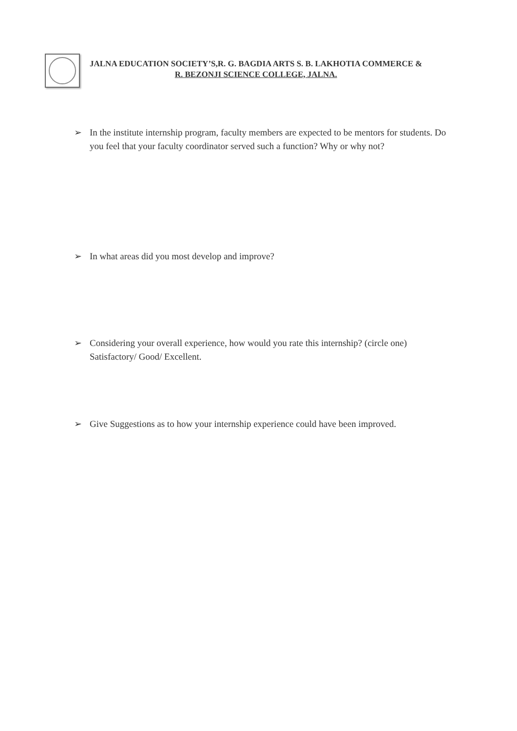JALNA EDUCATION SOCIETY’S,R. G. BAGDIA ARTS S. B. LAKHOTIA COMMERCE &
R. BEZONJI SCIENCE COLLEGE, JALNA.
➢ In the institute internship program, faculty members are expected to be mentors for students. Do you feel that your faculty coordinator served such a function? Why or why not?
➢ In what areas did you most develop and improve?
➢ Considering your overall experience, how would you rate this internship? (circle one) Satisfactory/ Good/ Excellent.
➢ Give Suggestions as to how your internship experience could have been improved.